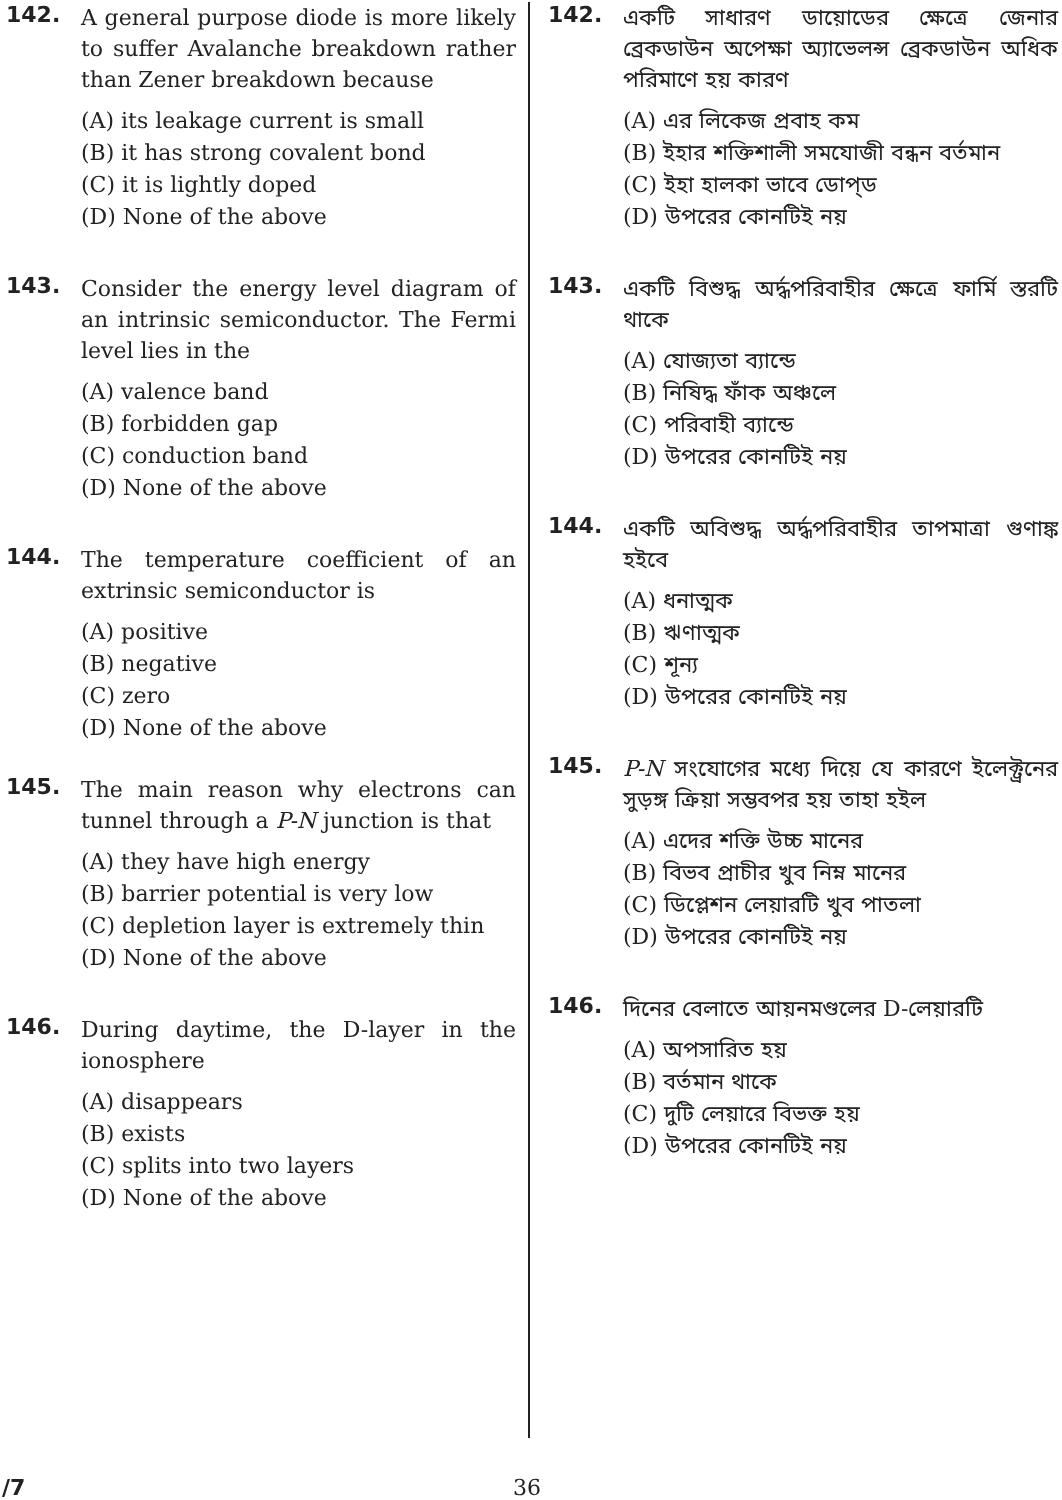142.
A general purpose diode is more likely to suffer Avalanche breakdown rather than Zener breakdown because
(A) its leakage current is small
(B) it has strong covalent bond
(C) it is lightly doped
(D) None of the above
143.
Consider the energy level diagram of an intrinsic semiconductor. The Fermi level lies in the
(A) valence band
(B) forbidden gap
(C) conduction band
(D) None of the above
144.
The temperature coefficient of an extrinsic semiconductor is
(A) positive
(B) negative
(C) zero
(D) None of the above
145.
The main reason why electrons can tunnel through a P-N junction is that
(A) they have high energy
(B) barrier potential is very low
(C) depletion layer is extremely thin
(D) None of the above
146.
During daytime, the D-layer in the ionosphere
(A) disappears
(B) exists
(C) splits into two layers
(D) None of the above
142.
একটি সাধারণ ডায়োডের ক্ষেত্রে জেনার ব্রেকডাউন অপেক্ষা অ্যাভেলন্স ব্রেকডাউন অধিক পরিমাণে হয় কারণ
(A) এর লিকেজ প্রবাহ কম
(B) ইহার শক্তিশালী সমযোজী বন্ধন বর্তমান
(C) ইহা হালকা ভাবে ডোপ্ড
(D) উপরের কোনটিই নয়
143.
একটি বিশুদ্ধ অর্দ্ধপরিবাহীর ক্ষেত্রে ফার্মি স্তরটি থাকে
(A) যোজ্যতা ব্যান্ডে
(B) নিষিদ্ধ ফাঁক অঞ্চলে
(C) পরিবাহী ব্যান্ডে
(D) উপরের কোনটিই নয়
144.
একটি অবিশুদ্ধ অর্দ্ধপরিবাহীর তাপমাত্রা গুণাঙ্ক হইবে
(A) ধনাত্মক
(B) ঋণাত্মক
(C) শূন্য
(D) উপরের কোনটিই নয়
145.
P-N সংযোগের মধ্যে দিয়ে যে কারণে ইলেক্ট্রনের সুড়ঙ্গ ক্রিয়া সম্ভবপর হয় তাহা হইল
(A) এদের শক্তি উচ্চ মানের
(B) বিভব প্রাচীর খুব নিম্ন মানের
(C) ডিপ্লেশন লেয়ারটি খুব পাতলা
(D) উপরের কোনটিই নয়
146.
দিনের বেলাতে আয়নমণ্ডলের D-লেয়ারটি
(A) অপসারিত হয়
(B) বর্তমান থাকে
(C) দুটি লেয়ারে বিভক্ত হয়
(D) উপরের কোনটিই নয়
/7 36